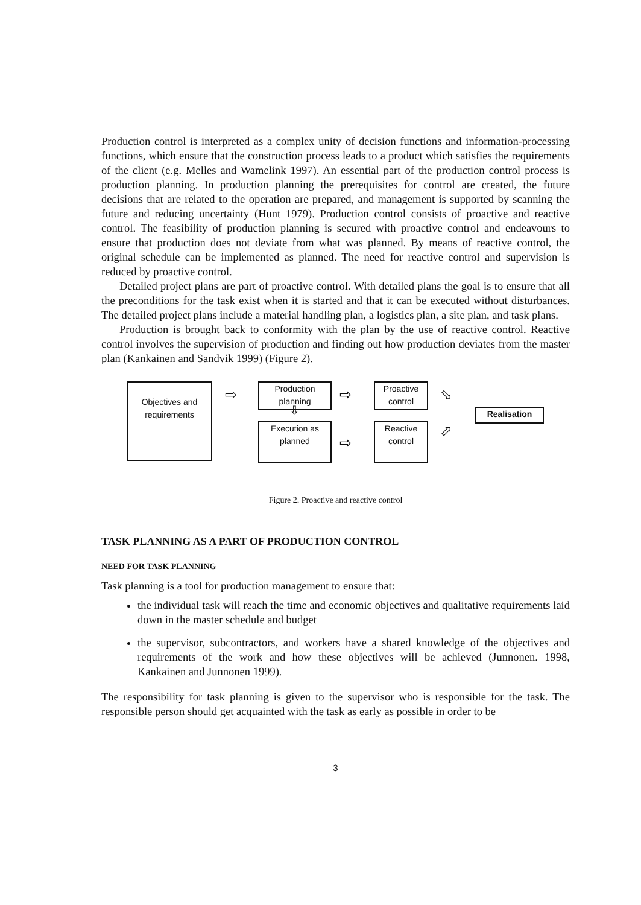Production control is interpreted as a complex unity of decision functions and information-processing functions, which ensure that the construction process leads to a product which satisfies the requirements of the client (e.g. Melles and Wamelink 1997). An essential part of the production control process is production planning. In production planning the prerequisites for control are created, the future decisions that are related to the operation are prepared, and management is supported by scanning the future and reducing uncertainty (Hunt 1979). Production control consists of proactive and reactive control. The feasibility of production planning is secured with proactive control and endeavours to ensure that production does not deviate from what was planned. By means of reactive control, the original schedule can be implemented as planned. The need for reactive control and supervision is reduced by proactive control.
Detailed project plans are part of proactive control. With detailed plans the goal is to ensure that all the preconditions for the task exist when it is started and that it can be executed without disturbances. The detailed project plans include a material handling plan, a logistics plan, a site plan, and task plans.
Production is brought back to conformity with the plan by the use of reactive control. Reactive control involves the supervision of production and finding out how production deviates from the master plan (Kankainen and Sandvik 1999) (Figure 2).
Objectives and requirements
Production planning
Execution as planned
Proactive control
Reactive control
Realisation
⇨ ⇨
⇨
⇩
⬂
⬀
Figure 2. Proactive and reactive control
TASK PLANNING AS A PART OF PRODUCTION CONTROL
NEED FOR TASK PLANNING
Task planning is a tool for production management to ensure that:
the individual task will reach the time and economic objectives and qualitative requirements laid down in the master schedule and budget
the supervisor, subcontractors, and workers have a shared knowledge of the objectives and requirements of the work and how these objectives will be achieved (Junnonen. 1998, Kankainen and Junnonen 1999).
The responsibility for task planning is given to the supervisor who is responsible for the task. The responsible person should get acquainted with the task as early as possible in order to be
3